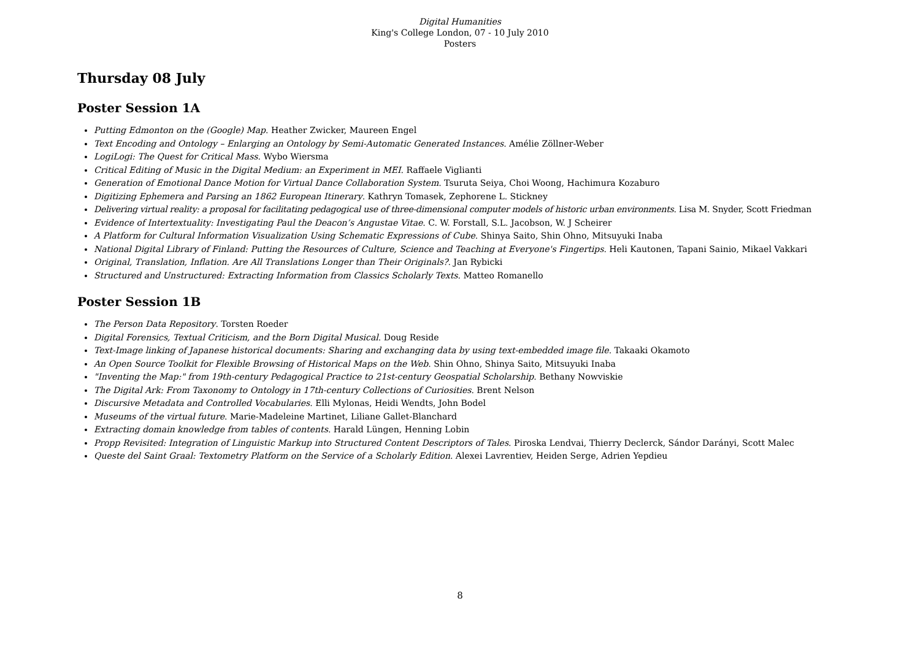Digital Humanities
King's College London, 07 - 10 July 2010
Posters
Thursday 08 July
Poster Session 1A
Putting Edmonton on the (Google) Map. Heather Zwicker, Maureen Engel
Text Encoding and Ontology – Enlarging an Ontology by Semi-Automatic Generated Instances. Amélie Zöllner-Weber
LogiLogi: The Quest for Critical Mass. Wybo Wiersma
Critical Editing of Music in the Digital Medium: an Experiment in MEI. Raffaele Viglianti
Generation of Emotional Dance Motion for Virtual Dance Collaboration System. Tsuruta Seiya, Choi Woong, Hachimura Kozaburo
Digitizing Ephemera and Parsing an 1862 European Itinerary. Kathryn Tomasek, Zephorene L. Stickney
Delivering virtual reality: a proposal for facilitating pedagogical use of three-dimensional computer models of historic urban environments. Lisa M. Snyder, Scott Friedman
Evidence of Intertextuality: Investigating Paul the Deacon’s Angustae Vitae. C. W. Forstall, S.L. Jacobson, W. J Scheirer
A Platform for Cultural Information Visualization Using Schematic Expressions of Cube. Shinya Saito, Shin Ohno, Mitsuyuki Inaba
National Digital Library of Finland: Putting the Resources of Culture, Science and Teaching at Everyone's Fingertips. Heli Kautonen, Tapani Sainio, Mikael Vakkari
Original, Translation, Inflation. Are All Translations Longer than Their Originals?. Jan Rybicki
Structured and Unstructured: Extracting Information from Classics Scholarly Texts. Matteo Romanello
Poster Session 1B
The Person Data Repository. Torsten Roeder
Digital Forensics, Textual Criticism, and the Born Digital Musical. Doug Reside
Text-Image linking of Japanese historical documents: Sharing and exchanging data by using text-embedded image file. Takaaki Okamoto
An Open Source Toolkit for Flexible Browsing of Historical Maps on the Web. Shin Ohno, Shinya Saito, Mitsuyuki Inaba
"Inventing the Map:" from 19th-century Pedagogical Practice to 21st-century Geospatial Scholarship. Bethany Nowviskie
The Digital Ark: From Taxonomy to Ontology in 17th-century Collections of Curiosities. Brent Nelson
Discursive Metadata and Controlled Vocabularies. Elli Mylonas, Heidi Wendts, John Bodel
Museums of the virtual future. Marie-Madeleine Martinet, Liliane Gallet-Blanchard
Extracting domain knowledge from tables of contents. Harald Lüngen, Henning Lobin
Propp Revisited: Integration of Linguistic Markup into Structured Content Descriptors of Tales. Piroska Lendvai, Thierry Declerck, Sándor Darányi, Scott Malec
Queste del Saint Graal: Textometry Platform on the Service of a Scholarly Edition. Alexei Lavrentiev, Heiden Serge, Adrien Yepdieu
8